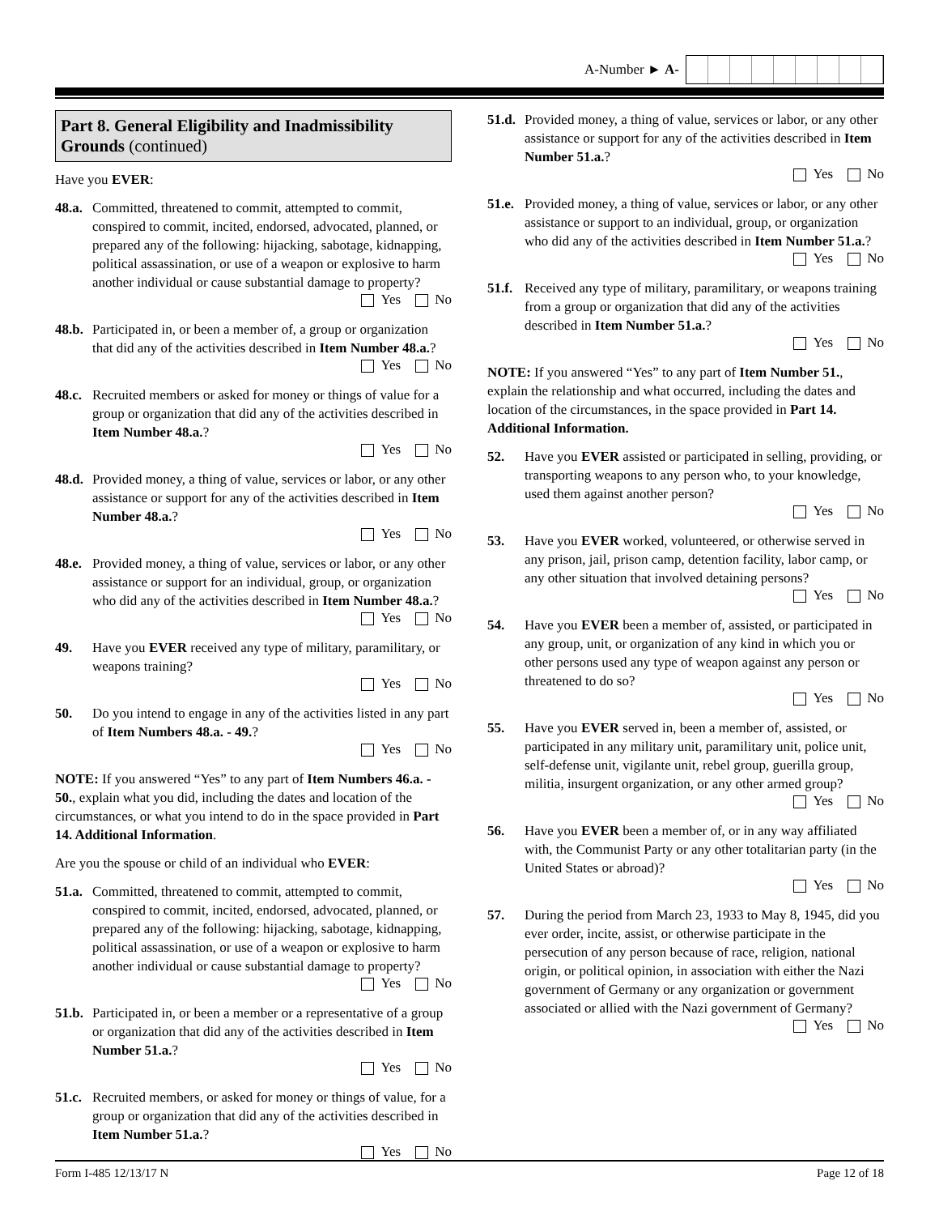A-Number ► A-
Part 8. General Eligibility and Inadmissibility Grounds (continued)
Have you EVER:
48.a.
Committed, threatened to commit, attempted to commit, conspired to commit, incited, endorsed, advocated, planned, or prepared any of the following: hijacking, sabotage, kidnapping, political assassination, or use of a weapon or explosive to harm another individual or cause substantial damage to property?
Yes No
48.b.
Participated in, or been a member of, a group or organization that did any of the activities described in Item Number 48.a.?
Yes No
48.c.
Recruited members or asked for money or things of value for a group or organization that did any of the activities described in Item Number 48.a.?
Yes No
48.d.
Provided money, a thing of value, services or labor, or any other assistance or support for any of the activities described in Item Number 48.a.?
Yes No
48.e.
Provided money, a thing of value, services or labor, or any other assistance or support for an individual, group, or organization who did any of the activities described in Item Number 48.a.?
Yes No
49. Have you EVER received any type of military, paramilitary, or weapons training?
Yes No
50. Do you intend to engage in any of the activities listed in any part of Item Numbers 48.a. - 49.?
Yes No
NOTE: If you answered “Yes” to any part of Item Numbers 46.a. - 50., explain what you did, including the dates and location of the circumstances, or what you intend to do in the space provided in Part 14. Additional Information.
Are you the spouse or child of an individual who EVER:
51.a.
Committed, threatened to commit, attempted to commit, conspired to commit, incited, endorsed, advocated, planned, or prepared any of the following: hijacking, sabotage, kidnapping, political assassination, or use of a weapon or explosive to harm another individual or cause substantial damage to property?
Yes No
51.b.
Participated in, or been a member or a representative of a group or organization that did any of the activities described in Item Number 51.a.?
Yes No
51.c.
Recruited members, or asked for money or things of value, for a group or organization that did any of the activities described in Item Number 51.a.?
Yes No
51.d.
Provided money, a thing of value, services or labor, or any other assistance or support for any of the activities described in Item Number 51.a.?
Yes No
51.e.
Provided money, a thing of value, services or labor, or any other assistance or support to an individual, group, or organization who did any of the activities described in Item Number 51.a.?
Yes No
51.f.
Received any type of military, paramilitary, or weapons training from a group or organization that did any of the activities described in Item Number 51.a.?
Yes No
NOTE: If you answered “Yes” to any part of Item Number 51., explain the relationship and what occurred, including the dates and location of the circumstances, in the space provided in Part 14. Additional Information.
52. Have you EVER assisted or participated in selling, providing, or transporting weapons to any person who, to your knowledge, used them against another person?
Yes No
53. Have you EVER worked, volunteered, or otherwise served in any prison, jail, prison camp, detention facility, labor camp, or any other situation that involved detaining persons?
Yes No
54. Have you EVER been a member of, assisted, or participated in any group, unit, or organization of any kind in which you or other persons used any type of weapon against any person or threatened to do so?
Yes No
55. Have you EVER served in, been a member of, assisted, or participated in any military unit, paramilitary unit, police unit, self-defense unit, vigilante unit, rebel group, guerilla group, militia, insurgent organization, or any other armed group?
Yes No
56. Have you EVER been a member of, or in any way affiliated with, the Communist Party or any other totalitarian party (in the United States or abroad)?
Yes No
57. During the period from March 23, 1933 to May 8, 1945, did you ever order, incite, assist, or otherwise participate in the persecution of any person because of race, religion, national origin, or political opinion, in association with either the Nazi government of Germany or any organization or government associated or allied with the Nazi government of Germany?
Yes No
Form I-485 12/13/17 N Page 12 of 18